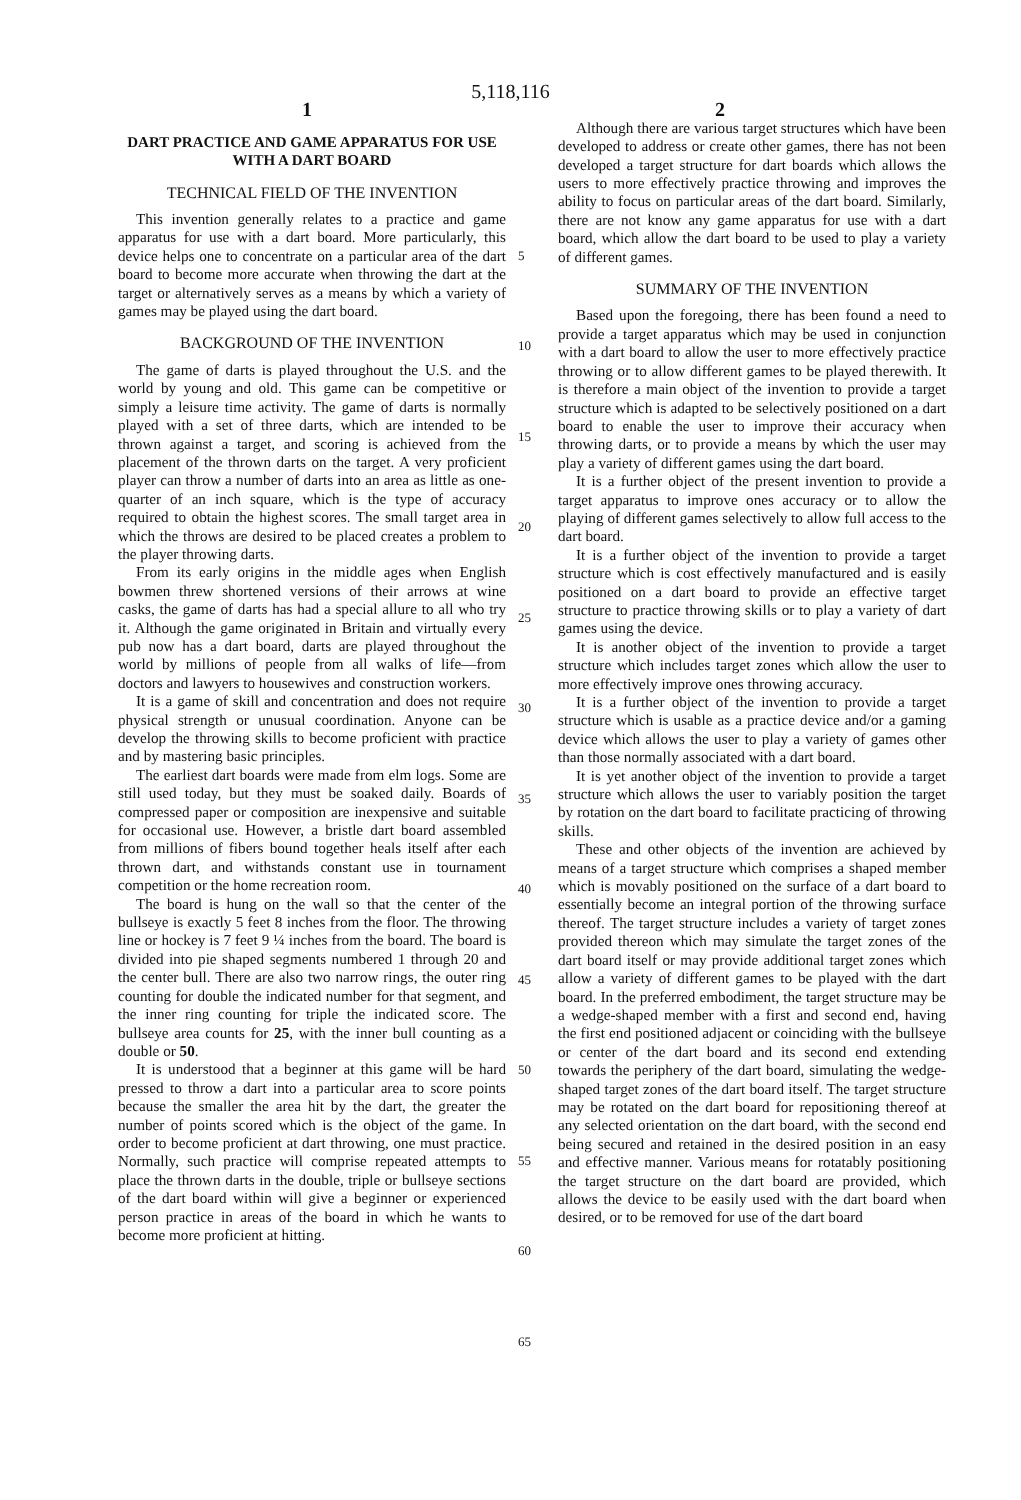5,118,116
1 2
DART PRACTICE AND GAME APPARATUS FOR USE WITH A DART BOARD
TECHNICAL FIELD OF THE INVENTION
This invention generally relates to a practice and game apparatus for use with a dart board. More particularly, this device helps one to concentrate on a particular area of the dart board to become more accurate when throwing the dart at the target or alternatively serves as a means by which a variety of games may be played using the dart board.
BACKGROUND OF THE INVENTION
The game of darts is played throughout the U.S. and the world by young and old. This game can be competitive or simply a leisure time activity. The game of darts is normally played with a set of three darts, which are intended to be thrown against a target, and scoring is achieved from the placement of the thrown darts on the target. A very proficient player can throw a number of darts into an area as little as one-quarter of an inch square, which is the type of accuracy required to obtain the highest scores. The small target area in which the throws are desired to be placed creates a problem to the player throwing darts.
From its early origins in the middle ages when English bowmen threw shortened versions of their arrows at wine casks, the game of darts has had a special allure to all who try it. Although the game originated in Britain and virtually every pub now has a dart board, darts are played throughout the world by millions of people from all walks of life—from doctors and lawyers to housewives and construction workers.
It is a game of skill and concentration and does not require physical strength or unusual coordination. Anyone can be develop the throwing skills to become proficient with practice and by mastering basic principles.
The earliest dart boards were made from elm logs. Some are still used today, but they must be soaked daily. Boards of compressed paper or composition are inexpensive and suitable for occasional use. However, a bristle dart board assembled from millions of fibers bound together heals itself after each thrown dart, and withstands constant use in tournament competition or the home recreation room.
The board is hung on the wall so that the center of the bullseye is exactly 5 feet 8 inches from the floor. The throwing line or hockey is 7 feet 9 ¼ inches from the board. The board is divided into pie shaped segments numbered 1 through 20 and the center bull. There are also two narrow rings, the outer ring counting for double the indicated number for that segment, and the inner ring counting for triple the indicated score. The bullseye area counts for 25, with the inner bull counting as a double or 50.
It is understood that a beginner at this game will be hard pressed to throw a dart into a particular area to score points because the smaller the area hit by the dart, the greater the number of points scored which is the object of the game. In order to become proficient at dart throwing, one must practice. Normally, such practice will comprise repeated attempts to place the thrown darts in the double, triple or bullseye sections of the dart board within will give a beginner or experienced person practice in areas of the board in which he wants to become more proficient at hitting.
5
10
15
20
25
30
35
40
45
50
55
60
65
Although there are various target structures which have been developed to address or create other games, there has not been developed a target structure for dart boards which allows the users to more effectively practice throwing and improves the ability to focus on particular areas of the dart board. Similarly, there are not know any game apparatus for use with a dart board, which allow the dart board to be used to play a variety of different games.
SUMMARY OF THE INVENTION
Based upon the foregoing, there has been found a need to provide a target apparatus which may be used in conjunction with a dart board to allow the user to more effectively practice throwing or to allow different games to be played therewith. It is therefore a main object of the invention to provide a target structure which is adapted to be selectively positioned on a dart board to enable the user to improve their accuracy when throwing darts, or to provide a means by which the user may play a variety of different games using the dart board.
It is a further object of the present invention to provide a target apparatus to improve ones accuracy or to allow the playing of different games selectively to allow full access to the dart board.
It is a further object of the invention to provide a target structure which is cost effectively manufactured and is easily positioned on a dart board to provide an effective target structure to practice throwing skills or to play a variety of dart games using the device.
It is another object of the invention to provide a target structure which includes target zones which allow the user to more effectively improve ones throwing accuracy.
It is a further object of the invention to provide a target structure which is usable as a practice device and/or a gaming device which allows the user to play a variety of games other than those normally associated with a dart board.
It is yet another object of the invention to provide a target structure which allows the user to variably position the target by rotation on the dart board to facilitate practicing of throwing skills.
These and other objects of the invention are achieved by means of a target structure which comprises a shaped member which is movably positioned on the surface of a dart board to essentially become an integral portion of the throwing surface thereof. The target structure includes a variety of target zones provided thereon which may simulate the target zones of the dart board itself or may provide additional target zones which allow a variety of different games to be played with the dart board. In the preferred embodiment, the target structure may be a wedge-shaped member with a first and second end, having the first end positioned adjacent or coinciding with the bullseye or center of the dart board and its second end extending towards the periphery of the dart board, simulating the wedge-shaped target zones of the dart board itself. The target structure may be rotated on the dart board for repositioning thereof at any selected orientation on the dart board, with the second end being secured and retained in the desired position in an easy and effective manner. Various means for rotatably positioning the target structure on the dart board are provided, which allows the device to be easily used with the dart board when desired, or to be removed for use of the dart board